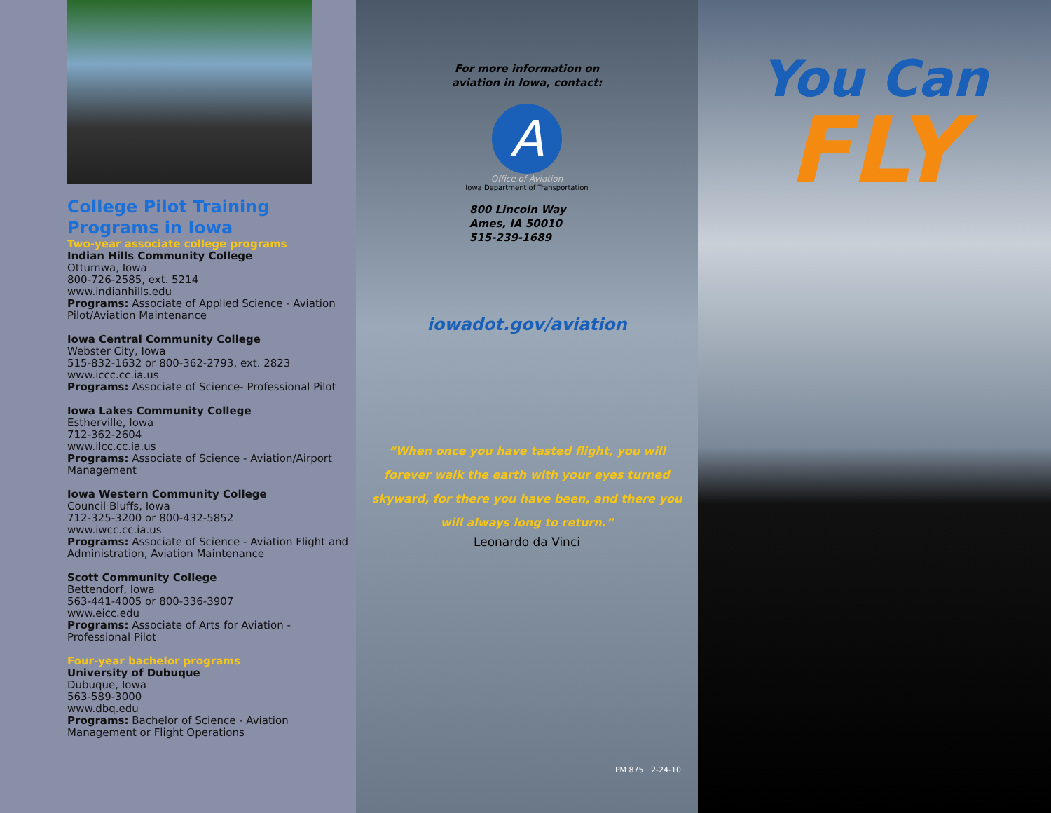College Pilot Training Programs in Iowa
Two-year associate college programs
Indian Hills Community College
Ottumwa, Iowa
800-726-2585, ext. 5214
www.indianhills.edu
Programs: Associate of Applied Science - Aviation Pilot/Aviation Maintenance
Iowa Central Community College
Webster City, Iowa
515-832-1632 or 800-362-2793, ext. 2823
www.iccc.cc.ia.us
Programs: Associate of Science- Professional Pilot
Iowa Lakes Community College
Estherville, Iowa
712-362-2604
www.ilcc.cc.ia.us
Programs: Associate of Science - Aviation/Airport Management
Iowa Western Community College
Council Bluffs, Iowa
712-325-3200 or 800-432-5852
www.iwcc.cc.ia.us
Programs: Associate of Science - Aviation Flight and Administration, Aviation Maintenance
Scott Community College
Bettendorf, Iowa
563-441-4005 or 800-336-3907
www.eicc.edu
Programs: Associate of Arts for Aviation - Professional Pilot
Four-year bachelor programs
University of Dubuque
Dubuque, Iowa
563-589-3000
www.dbq.edu
Programs: Bachelor of Science - Aviation Management or Flight Operations
For more information on
aviation in Iowa, contact:
A
Office of Aviation
Iowa Department of Transportation
800 Lincoln Way
Ames, IA 50010
515-239-1689
iowadot.gov/aviation
“When once you have tasted flight, you will
forever walk the earth with your eyes turned
skyward, for there you have been, and there you
will always long to return.”
Leonardo da Vinci
PM 875 2-24-10
You Can
FLY